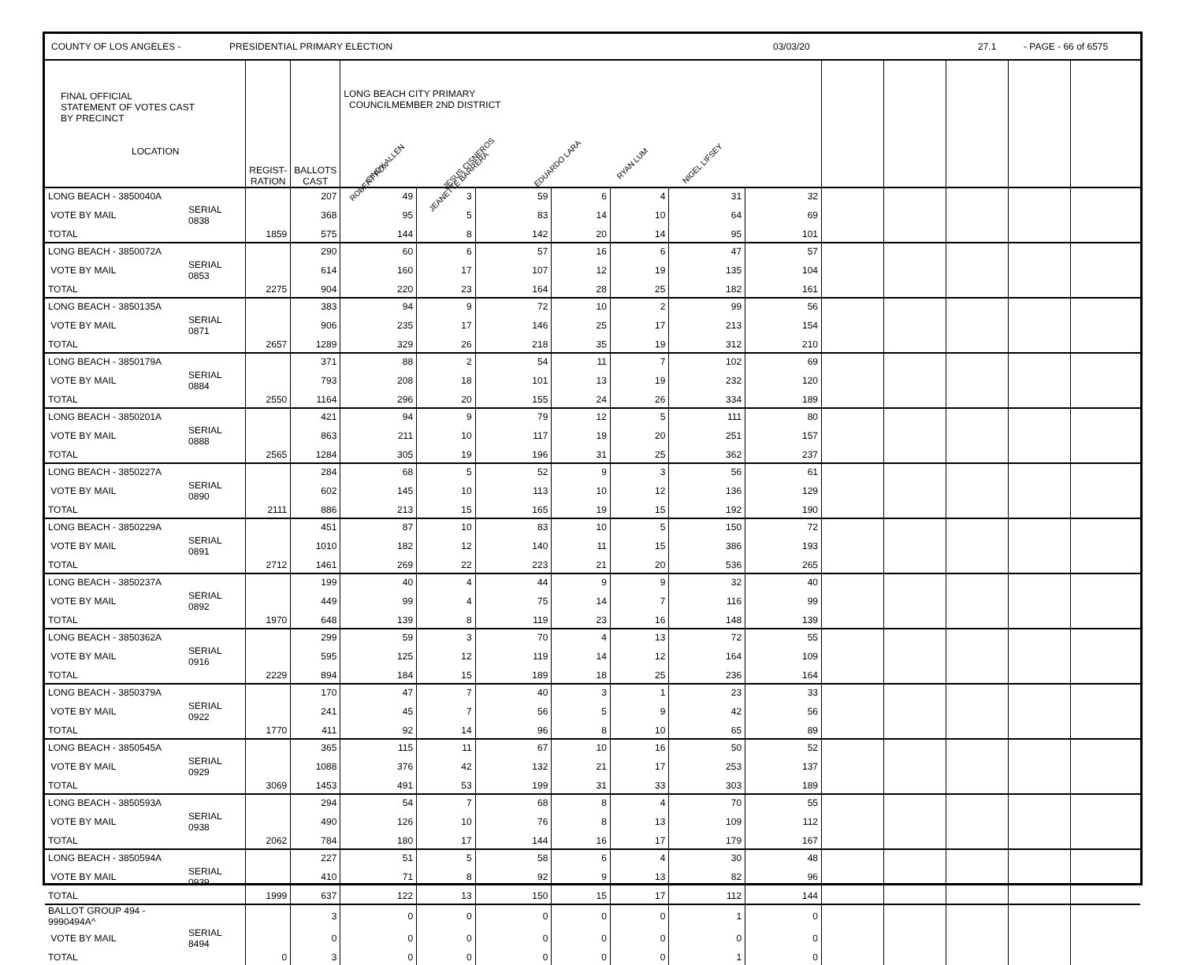COUNTY OF LOS ANGELES - PRESIDENTIAL PRIMARY ELECTION 03/03/20 27.1 - PAGE - 66 of 6575
| FINAL OFFICIAL STATEMENT OF VOTES CAST BY PRECINCT LOCATION | | REGIST- RATION | BALLOTS CAST | LONG BEACH CITY PRIMARY COUNCILMEMBER 2ND DISTRICT CINDY ALLEN JESUS CISNEROS EDUARDO LARA RYAN LUM NIGEL LIFSEY ROBERT FOX JEANETTE BARRERA | | | | | | | | | | | |
| --- | --- | --- | --- | --- | --- | --- | --- | --- | --- | --- | --- | --- | --- | --- | --- |
| LONG BEACH - 3850040A | | | 207 | 49 | 3 | 59 | 6 | 4 | 31 | 32 | | | | | |
| VOTE BY MAIL | SERIAL 0838 | | 368 | 95 | 5 | 83 | 14 | 10 | 64 | 69 | | | | | |
| TOTAL | | 1859 | 575 | 144 | 8 | 142 | 20 | 14 | 95 | 101 | | | | | |
| LONG BEACH - 3850072A | | | 290 | 60 | 6 | 57 | 16 | 6 | 47 | 57 | | | | | |
| VOTE BY MAIL | SERIAL 0853 | | 614 | 160 | 17 | 107 | 12 | 19 | 135 | 104 | | | | | |
| TOTAL | | 2275 | 904 | 220 | 23 | 164 | 28 | 25 | 182 | 161 | | | | | |
| LONG BEACH - 3850135A | | | 383 | 94 | 9 | 72 | 10 | 2 | 99 | 56 | | | | | |
| VOTE BY MAIL | SERIAL 0871 | | 906 | 235 | 17 | 146 | 25 | 17 | 213 | 154 | | | | | |
| TOTAL | | 2657 | 1289 | 329 | 26 | 218 | 35 | 19 | 312 | 210 | | | | | |
| LONG BEACH - 3850179A | | | 371 | 88 | 2 | 54 | 11 | 7 | 102 | 69 | | | | | |
| VOTE BY MAIL | SERIAL 0884 | | 793 | 208 | 18 | 101 | 13 | 19 | 232 | 120 | | | | | |
| TOTAL | | 2550 | 1164 | 296 | 20 | 155 | 24 | 26 | 334 | 189 | | | | | |
| LONG BEACH - 3850201A | | | 421 | 94 | 9 | 79 | 12 | 5 | 111 | 80 | | | | | |
| VOTE BY MAIL | SERIAL 0888 | | 863 | 211 | 10 | 117 | 19 | 20 | 251 | 157 | | | | | |
| TOTAL | | 2565 | 1284 | 305 | 19 | 196 | 31 | 25 | 362 | 237 | | | | | |
| LONG BEACH - 3850227A | | | 284 | 68 | 5 | 52 | 9 | 3 | 56 | 61 | | | | | |
| VOTE BY MAIL | SERIAL 0890 | | 602 | 145 | 10 | 113 | 10 | 12 | 136 | 129 | | | | | |
| TOTAL | | 2111 | 886 | 213 | 15 | 165 | 19 | 15 | 192 | 190 | | | | | |
| LONG BEACH - 3850229A | | | 451 | 87 | 10 | 83 | 10 | 5 | 150 | 72 | | | | | |
| VOTE BY MAIL | SERIAL 0891 | | 1010 | 182 | 12 | 140 | 11 | 15 | 386 | 193 | | | | | |
| TOTAL | | 2712 | 1461 | 269 | 22 | 223 | 21 | 20 | 536 | 265 | | | | | |
| LONG BEACH - 3850237A | | | 199 | 40 | 4 | 44 | 9 | 9 | 32 | 40 | | | | | |
| VOTE BY MAIL | SERIAL 0892 | | 449 | 99 | 4 | 75 | 14 | 7 | 116 | 99 | | | | | |
| TOTAL | | 1970 | 648 | 139 | 8 | 119 | 23 | 16 | 148 | 139 | | | | | |
| LONG BEACH - 3850362A | | | 299 | 59 | 3 | 70 | 4 | 13 | 72 | 55 | | | | | |
| VOTE BY MAIL | SERIAL 0916 | | 595 | 125 | 12 | 119 | 14 | 12 | 164 | 109 | | | | | |
| TOTAL | | 2229 | 894 | 184 | 15 | 189 | 18 | 25 | 236 | 164 | | | | | |
| LONG BEACH - 3850379A | | | 170 | 47 | 7 | 40 | 3 | 1 | 23 | 33 | | | | | |
| VOTE BY MAIL | SERIAL 0922 | | 241 | 45 | 7 | 56 | 5 | 9 | 42 | 56 | | | | | |
| TOTAL | | 1770 | 411 | 92 | 14 | 96 | 8 | 10 | 65 | 89 | | | | | |
| LONG BEACH - 3850545A | | | 365 | 115 | 11 | 67 | 10 | 16 | 50 | 52 | | | | | |
| VOTE BY MAIL | SERIAL 0929 | | 1088 | 376 | 42 | 132 | 21 | 17 | 253 | 137 | | | | | |
| TOTAL | | 3069 | 1453 | 491 | 53 | 199 | 31 | 33 | 303 | 189 | | | | | |
| LONG BEACH - 3850593A | | | 294 | 54 | 7 | 68 | 8 | 4 | 70 | 55 | | | | | |
| VOTE BY MAIL | SERIAL 0938 | | 490 | 126 | 10 | 76 | 8 | 13 | 109 | 112 | | | | | |
| TOTAL | | 2062 | 784 | 180 | 17 | 144 | 16 | 17 | 179 | 167 | | | | | |
| LONG BEACH - 3850594A | | | 227 | 51 | 5 | 58 | 6 | 4 | 30 | 48 | | | | | |
| VOTE BY MAIL | SERIAL 0939 | | 410 | 71 | 8 | 92 | 9 | 13 | 82 | 96 | | | | | |
| TOTAL | | 1999 | 637 | 122 | 13 | 150 | 15 | 17 | 112 | 144 | | | | | |
| BALLOT GROUP 494 - 9990494A^ | | | 3 | 0 | 0 | 0 | 0 | 0 | 1 | 0 | | | | | |
| VOTE BY MAIL | SERIAL 8494 | | 0 | 0 | 0 | 0 | 0 | 0 | 0 | 0 | | | | | |
| TOTAL | | 0 | 3 | 0 | 0 | 0 | 0 | 0 | 1 | 0 | | | | | |